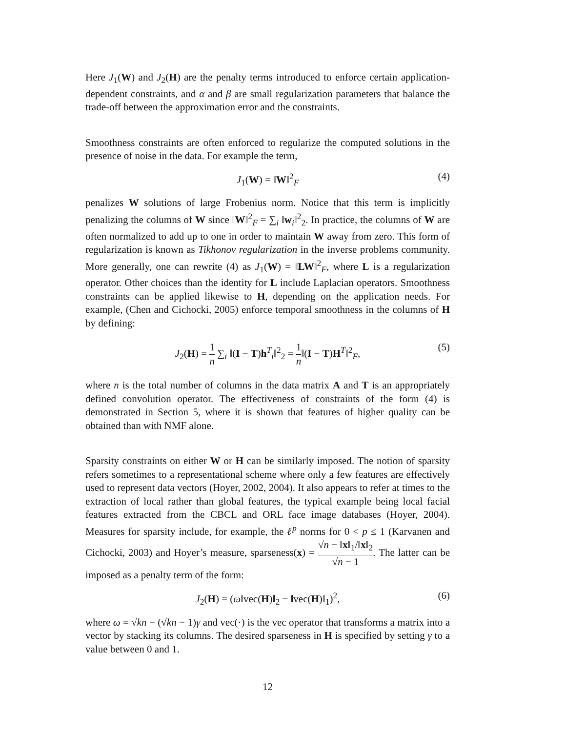Here J<sub>1</sub>(W) and J<sub>2</sub>(H) are the penalty terms introduced to enforce certain application-dependent constraints, and α and β are small regularization parameters that balance the trade-off between the approximation error and the constraints.
Smoothness constraints are often enforced to regularize the computed solutions in the presence of noise in the data. For example the term,
J<sub>1</sub>(W) = ‖W‖<sup>2</sup><sub>F</sub> (4)
penalizes W solutions of large Frobenius norm. Notice that this term is implicitly penalizing the columns of W since ‖W‖<sup>2</sup><sub>F</sub> = ∑<sub>i</sub> ‖w<sub>i</sub>‖<sup>2</sup><sub>2</sub>. In practice, the columns of W are often normalized to add up to one in order to maintain W away from zero. This form of regularization is known as Tikhonov regularization in the inverse problems community. More generally, one can rewrite (4) as J<sub>1</sub>(W) = ‖LW‖<sup>2</sup><sub>F</sub>, where L is a regularization operator. Other choices than the identity for L include Laplacian operators. Smoothness constraints can be applied likewise to H, depending on the application needs. For example, (Chen and Cichocki, 2005) enforce temporal smoothness in the columns of H by defining:
J<sub>2</sub>(H) = 1 n ∑<sub>i</sub> ‖(I − T)h<sup>T</sup><sub>i</sub>‖<sup>2</sup><sub>2</sub> = 1 n‖(I − T)H<sup>T</sup>‖<sup>2</sup><sub>F</sub>, (5)
where n is the total number of columns in the data matrix A and T is an appropriately defined convolution operator. The effectiveness of constraints of the form (4) is demonstrated in Section 5, where it is shown that features of higher quality can be obtained than with NMF alone.
Sparsity constraints on either W or H can be similarly imposed. The notion of sparsity refers sometimes to a representational scheme where only a few features are effectively used to represent data vectors (Hoyer, 2002, 2004). It also appears to refer at times to the extraction of local rather than global features, the typical example being local facial features extracted from the CBCL and ORL face image databases (Hoyer, 2004). Measures for sparsity include, for example, the ℓ<sup>p</sup> norms for 0 < p ≤ 1 (Karvanen and Cichocki, 2003) and Hoyer’s measure, sparseness(x) = √n − ‖x‖<sub>1</sub>/‖x‖<sub>2</sub> √n − 1. The latter can be imposed as a penalty term of the form:
J<sub>2</sub>(H) = (ω‖vec(H)‖<sub>2</sub> − ‖vec(H)‖<sub>1</sub>)<sup>2</sup>, (6)
where ω = √kn − (√kn − 1)γ and vec(·) is the vec operator that transforms a matrix into a vector by stacking its columns. The desired sparseness in H is specified by setting γ to a value between 0 and 1.
12